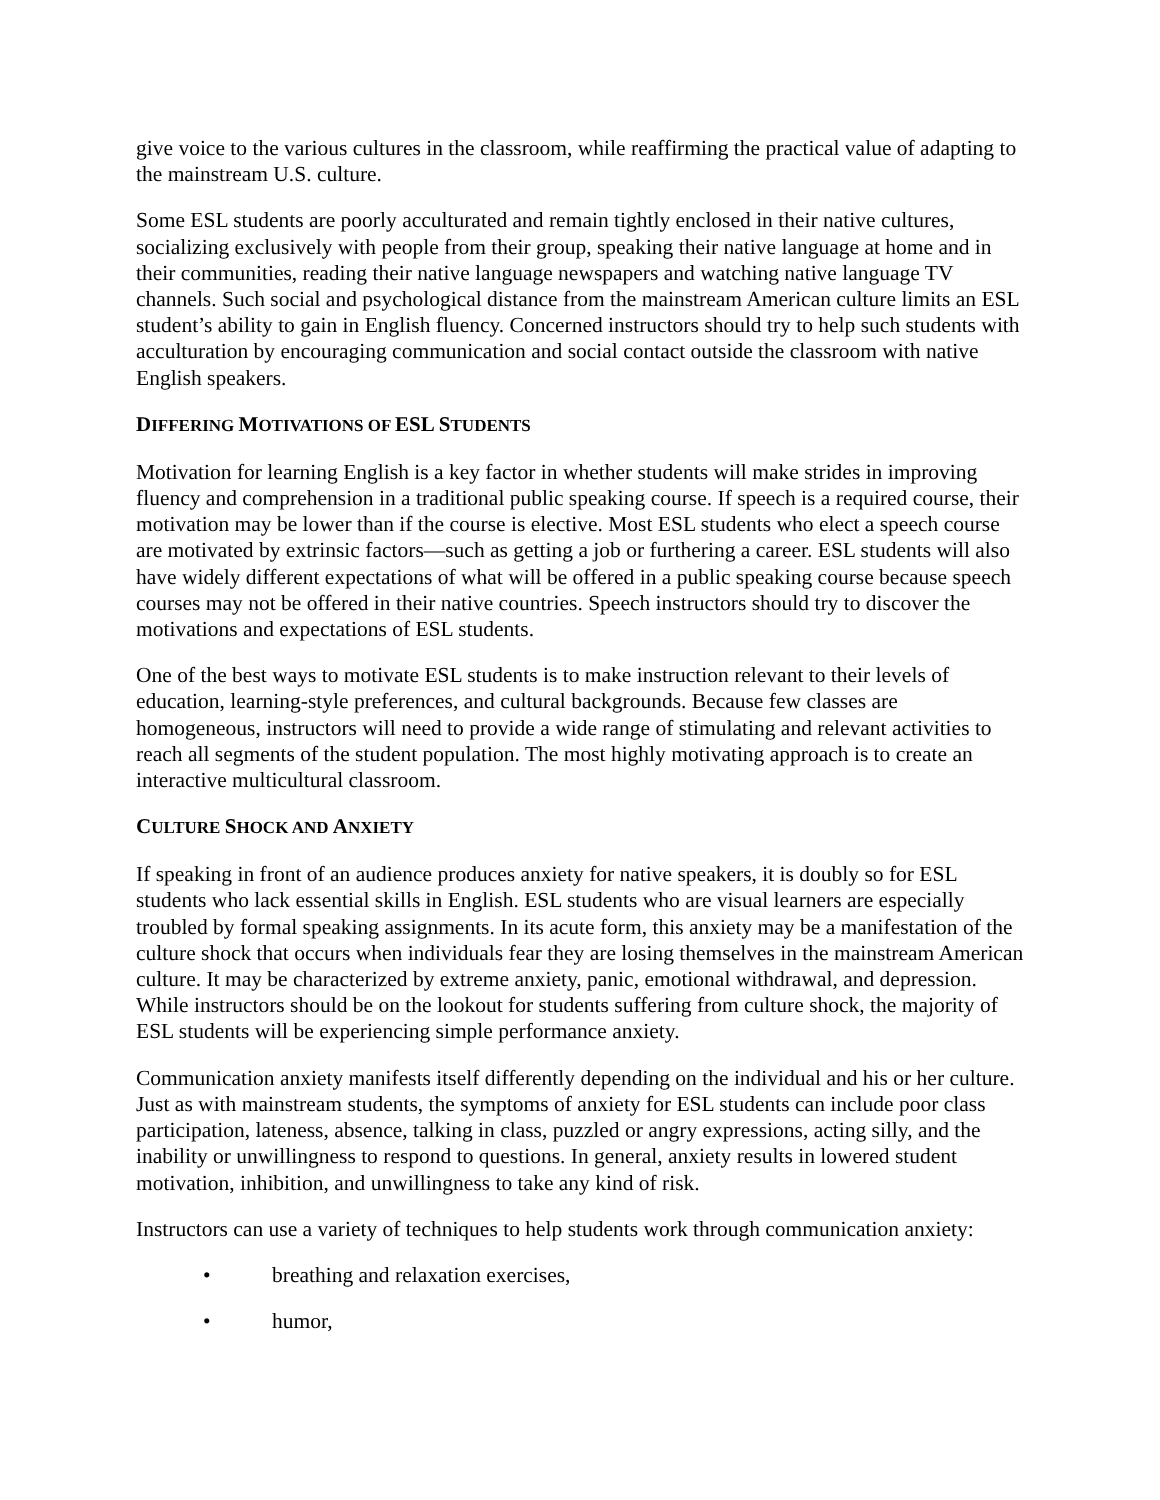give voice to the various cultures in the classroom, while reaffirming the practical value of adapting to the mainstream U.S. culture.
Some ESL students are poorly acculturated and remain tightly enclosed in their native cultures, socializing exclusively with people from their group, speaking their native language at home and in their communities, reading their native language newspapers and watching native language TV channels. Such social and psychological distance from the mainstream American culture limits an ESL student’s ability to gain in English fluency. Concerned instructors should try to help such students with acculturation by encouraging communication and social contact outside the classroom with native English speakers.
DIFFERING MOTIVATIONS OF ESL STUDENTS
Motivation for learning English is a key factor in whether students will make strides in improving fluency and comprehension in a traditional public speaking course. If speech is a required course, their motivation may be lower than if the course is elective. Most ESL students who elect a speech course are motivated by extrinsic factors—such as getting a job or furthering a career. ESL students will also have widely different expectations of what will be offered in a public speaking course because speech courses may not be offered in their native countries. Speech instructors should try to discover the motivations and expectations of ESL students.
One of the best ways to motivate ESL students is to make instruction relevant to their levels of education, learning-style preferences, and cultural backgrounds. Because few classes are homogeneous, instructors will need to provide a wide range of stimulating and relevant activities to reach all segments of the student population. The most highly motivating approach is to create an interactive multicultural classroom.
CULTURE SHOCK AND ANXIETY
If speaking in front of an audience produces anxiety for native speakers, it is doubly so for ESL students who lack essential skills in English. ESL students who are visual learners are especially troubled by formal speaking assignments. In its acute form, this anxiety may be a manifestation of the culture shock that occurs when individuals fear they are losing themselves in the mainstream American culture. It may be characterized by extreme anxiety, panic, emotional withdrawal, and depression. While instructors should be on the lookout for students suffering from culture shock, the majority of ESL students will be experiencing simple performance anxiety.
Communication anxiety manifests itself differently depending on the individual and his or her culture. Just as with mainstream students, the symptoms of anxiety for ESL students can include poor class participation, lateness, absence, talking in class, puzzled or angry expressions, acting silly, and the inability or unwillingness to respond to questions. In general, anxiety results in lowered student motivation, inhibition, and unwillingness to take any kind of risk.
Instructors can use a variety of techniques to help students work through communication anxiety:
• breathing and relaxation exercises,
• humor,